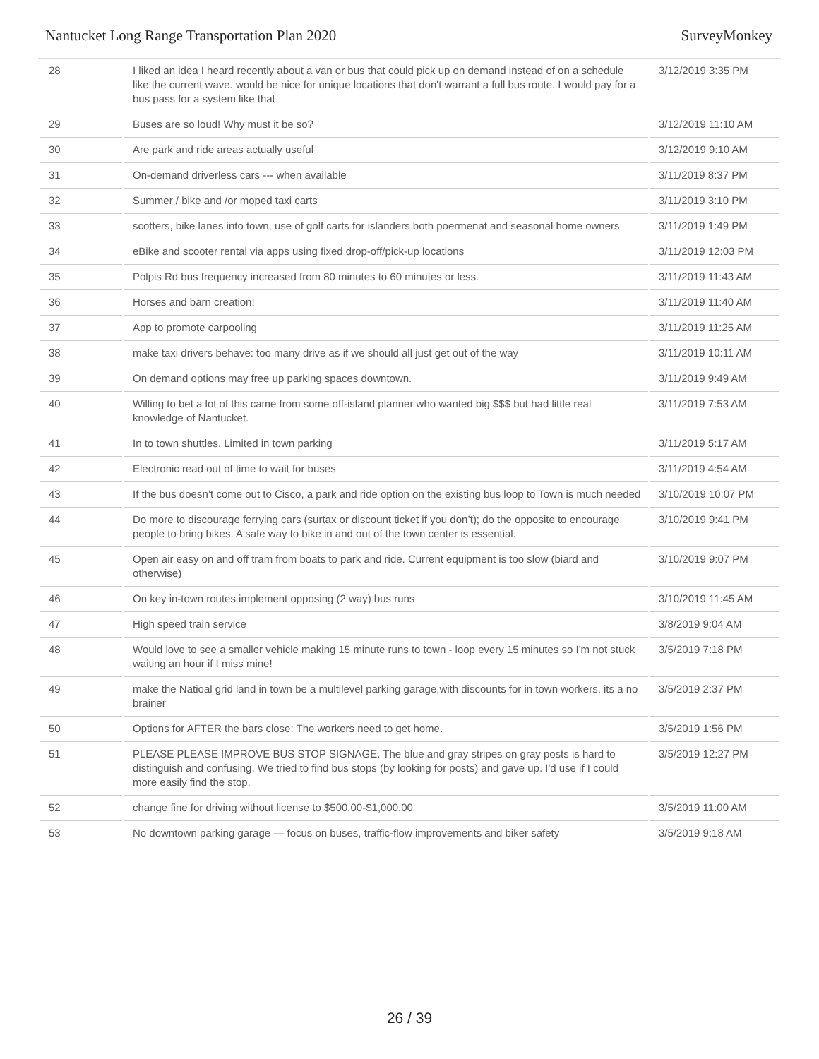Nantucket Long Range Transportation Plan 2020 SurveyMonkey
| 28 | I liked an idea I heard recently about a van or bus that could pick up on demand instead of on a schedule like the current wave. would be nice for unique locations that don't warrant a full bus route. I would pay for a bus pass for a system like that | 3/12/2019 3:35 PM |
| 29 | Buses are so loud! Why must it be so? | 3/12/2019 11:10 AM |
| 30 | Are park and ride areas actually useful | 3/12/2019 9:10 AM |
| 31 | On-demand driverless cars --- when available | 3/11/2019 8:37 PM |
| 32 | Summer / bike and /or moped taxi carts | 3/11/2019 3:10 PM |
| 33 | scotters, bike lanes into town, use of golf carts for islanders both poermenat and seasonal home owners | 3/11/2019 1:49 PM |
| 34 | eBike and scooter rental via apps using fixed drop-off/pick-up locations | 3/11/2019 12:03 PM |
| 35 | Polpis Rd bus frequency increased from 80 minutes to 60 minutes or less. | 3/11/2019 11:43 AM |
| 36 | Horses and barn creation! | 3/11/2019 11:40 AM |
| 37 | App to promote carpooling | 3/11/2019 11:25 AM |
| 38 | make taxi drivers behave: too many drive as if we should all just get out of the way | 3/11/2019 10:11 AM |
| 39 | On demand options may free up parking spaces downtown. | 3/11/2019 9:49 AM |
| 40 | Willing to bet a lot of this came from some off-island planner who wanted big $$$ but had little real knowledge of Nantucket. | 3/11/2019 7:53 AM |
| 41 | In to town shuttles. Limited in town parking | 3/11/2019 5:17 AM |
| 42 | Electronic read out of time to wait for buses | 3/11/2019 4:54 AM |
| 43 | If the bus doesn’t come out to Cisco, a park and ride option on the existing bus loop to Town is much needed | 3/10/2019 10:07 PM |
| 44 | Do more to discourage ferrying cars (surtax or discount ticket if you don’t); do the opposite to encourage people to bring bikes. A safe way to bike in and out of the town center is essential. | 3/10/2019 9:41 PM |
| 45 | Open air easy on and off tram from boats to park and ride. Current equipment is too slow (biard and otherwise) | 3/10/2019 9:07 PM |
| 46 | On key in-town routes implement opposing (2 way) bus runs | 3/10/2019 11:45 AM |
| 47 | High speed train service | 3/8/2019 9:04 AM |
| 48 | Would love to see a smaller vehicle making 15 minute runs to town - loop every 15 minutes so I'm not stuck waiting an hour if I miss mine! | 3/5/2019 7:18 PM |
| 49 | make the Natioal grid land in town be a multilevel parking garage,with discounts for in town workers, its a no brainer | 3/5/2019 2:37 PM |
| 50 | Options for AFTER the bars close: The workers need to get home. | 3/5/2019 1:56 PM |
| 51 | PLEASE PLEASE IMPROVE BUS STOP SIGNAGE. The blue and gray stripes on gray posts is hard to distinguish and confusing. We tried to find bus stops (by looking for posts) and gave up. I'd use if I could more easily find the stop. | 3/5/2019 12:27 PM |
| 52 | change fine for driving without license to $500.00-$1,000.00 | 3/5/2019 11:00 AM |
| 53 | No downtown parking garage — focus on buses, traffic-flow improvements and biker safety | 3/5/2019 9:18 AM |
26 / 39